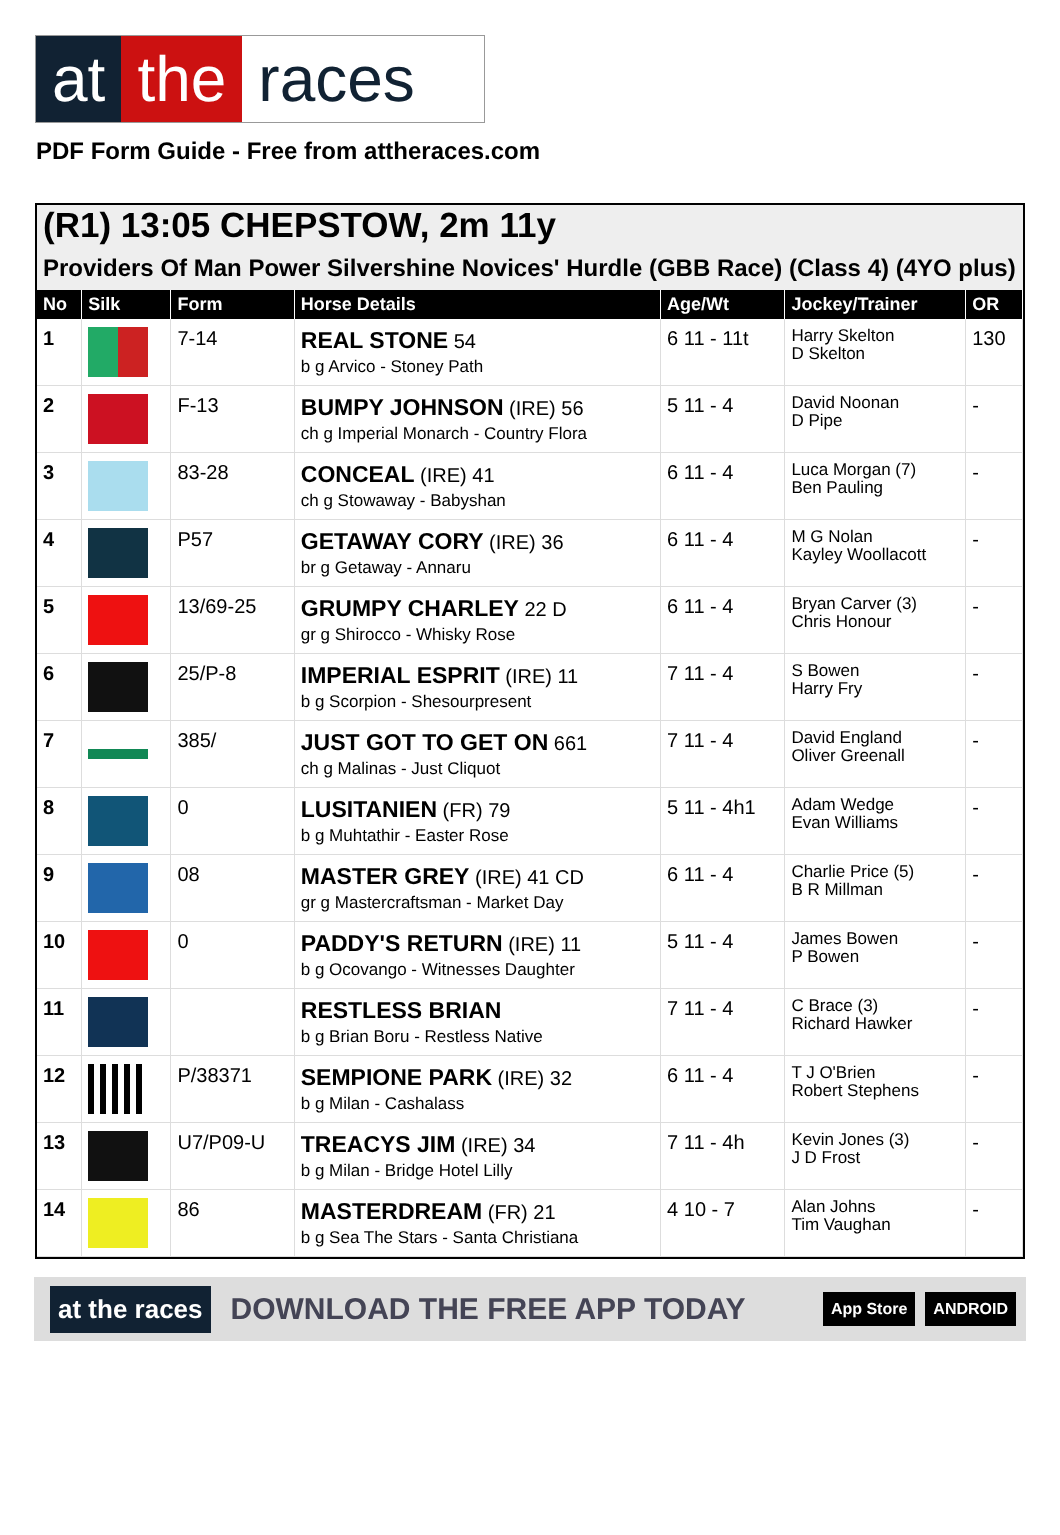at the races
PDF Form Guide - Free from attheraces.com
(R1) 13:05 CHEPSTOW, 2m 11y
Providers Of Man Power Silvershine Novices' Hurdle (GBB Race) (Class 4) (4YO plus)
| No | Silk | Form | Horse Details | Age/Wt | Jockey/Trainer | OR |
| --- | --- | --- | --- | --- | --- | --- |
| 1 | | 7-14 | REAL STONE 54 b g Arvico - Stoney Path | 6 11 - 11t | Harry Skelton D Skelton | 130 |
| 2 | | F-13 | BUMPY JOHNSON (IRE) 56 ch g Imperial Monarch - Country Flora | 5 11 - 4 | David Noonan D Pipe | - |
| 3 | | 83-28 | CONCEAL (IRE) 41 ch g Stowaway - Babyshan | 6 11 - 4 | Luca Morgan (7) Ben Pauling | - |
| 4 | | P57 | GETAWAY CORY (IRE) 36 br g Getaway - Annaru | 6 11 - 4 | M G Nolan Kayley Woollacott | - |
| 5 | | 13/69-25 | GRUMPY CHARLEY 22 D gr g Shirocco - Whisky Rose | 6 11 - 4 | Bryan Carver (3) Chris Honour | - |
| 6 | | 25/P-8 | IMPERIAL ESPRIT (IRE) 11 b g Scorpion - Shesourpresent | 7 11 - 4 | S Bowen Harry Fry | - |
| 7 | | 385/ | JUST GOT TO GET ON 661 ch g Malinas - Just Cliquot | 7 11 - 4 | David England Oliver Greenall | - |
| 8 | | 0 | LUSITANIEN (FR) 79 b g Muhtathir - Easter Rose | 5 11 - 4h1 | Adam Wedge Evan Williams | - |
| 9 | | 08 | MASTER GREY (IRE) 41 CD gr g Mastercraftsman - Market Day | 6 11 - 4 | Charlie Price (5) B R Millman | - |
| 10 | | 0 | PADDY'S RETURN (IRE) 11 b g Ocovango - Witnesses Daughter | 5 11 - 4 | James Bowen P Bowen | - |
| 11 | | | RESTLESS BRIAN b g Brian Boru - Restless Native | 7 11 - 4 | C Brace (3) Richard Hawker | - |
| 12 | | P/38371 | SEMPIONE PARK (IRE) 32 b g Milan - Cashalass | 6 11 - 4 | T J O'Brien Robert Stephens | - |
| 13 | | U7/P09-U | TREACYS JIM (IRE) 34 b g Milan - Bridge Hotel Lilly | 7 11 - 4h | Kevin Jones (3) J D Frost | - |
| 14 | | 86 | MASTERDREAM (FR) 21 b g Sea The Stars - Santa Christiana | 4 10 - 7 | Alan Johns Tim Vaughan | - |
at the races DOWNLOAD THE FREE APP TODAY App Store ANDROID